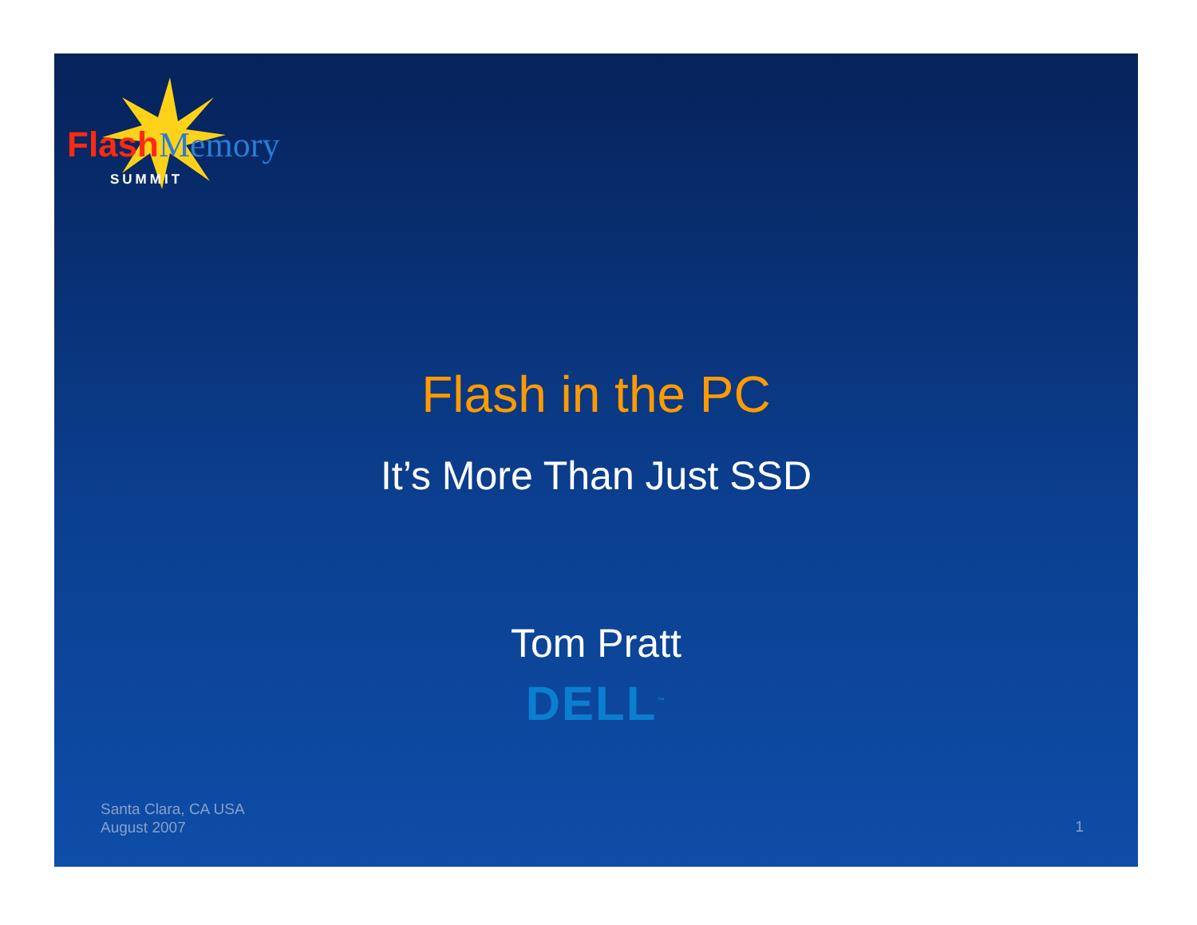Flash Memory
SUMMIT
Flash in the PC
It’s More Than Just SSD
Tom Pratt
DELL<sup>™</sup>
Santa Clara, CA USA
August 2007
1